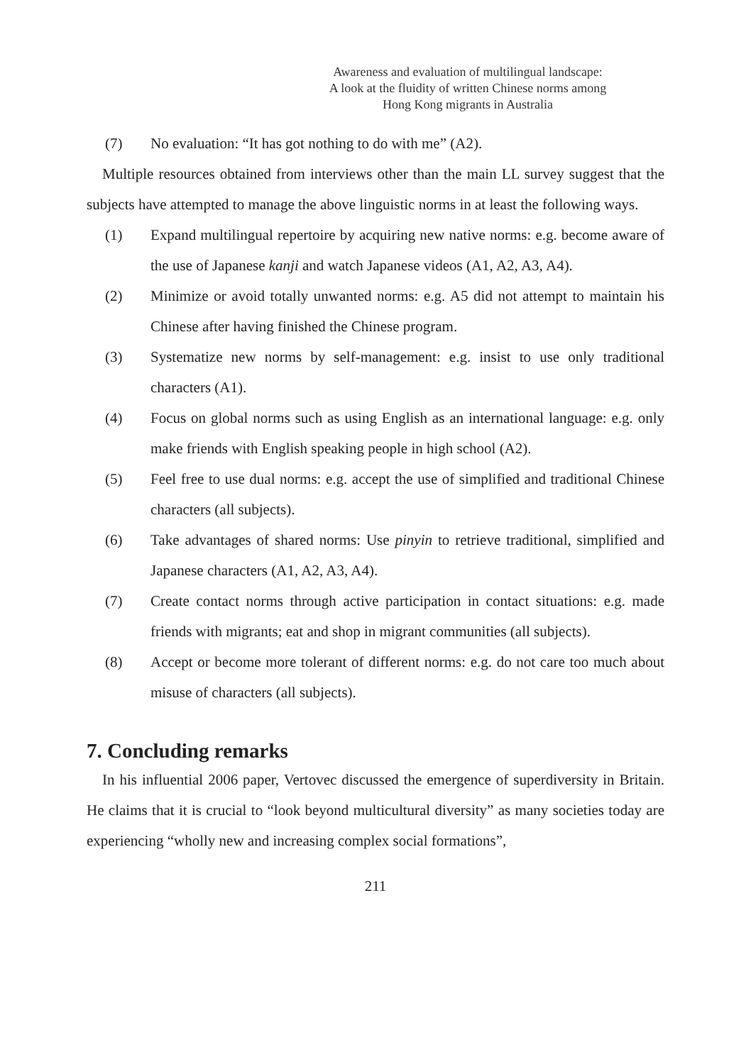Awareness and evaluation of multilingual landscape:
A look at the fluidity of written Chinese norms among
Hong Kong migrants in Australia
(7) No evaluation: “It has got nothing to do with me” (A2).
Multiple resources obtained from interviews other than the main LL survey suggest that the subjects have attempted to manage the above linguistic norms in at least the following ways.
(1) Expand multilingual repertoire by acquiring new native norms: e.g. become aware of the use of Japanese kanji and watch Japanese videos (A1, A2, A3, A4).
(2) Minimize or avoid totally unwanted norms: e.g. A5 did not attempt to maintain his Chinese after having finished the Chinese program.
(3) Systematize new norms by self-management: e.g. insist to use only traditional characters (A1).
(4) Focus on global norms such as using English as an international language: e.g. only make friends with English speaking people in high school (A2).
(5) Feel free to use dual norms: e.g. accept the use of simplified and traditional Chinese characters (all subjects).
(6) Take advantages of shared norms: Use pinyin to retrieve traditional, simplified and Japanese characters (A1, A2, A3, A4).
(7) Create contact norms through active participation in contact situations: e.g. made friends with migrants; eat and shop in migrant communities (all subjects).
(8) Accept or become more tolerant of different norms: e.g. do not care too much about misuse of characters (all subjects).
7. Concluding remarks
In his influential 2006 paper, Vertovec discussed the emergence of superdiversity in Britain. He claims that it is crucial to “look beyond multicultural diversity” as many societies today are experiencing “wholly new and increasing complex social formations”,
211